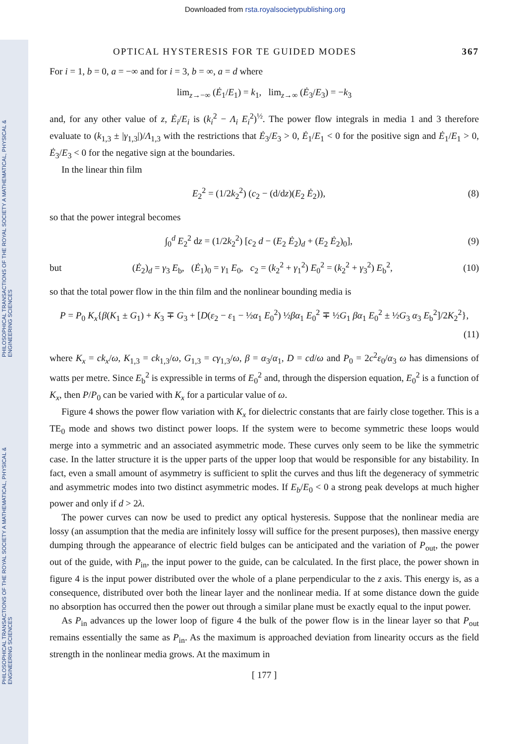PHILOSOPHICAL TRANSACTIONS OF THE ROYAL SOCIETY A MATHEMATICAL, PHYSICAL & ENGINEERING SCIENCES
PHILOSOPHICAL TRANSACTIONS OF THE ROYAL SOCIETY A MATHEMATICAL, PHYSICAL & ENGINEERING SCIENCES
Downloaded from rsta.royalsocietypublishing.org
OPTICAL HYSTERESIS FOR TE GUIDED MODES 367
For i = 1, b = 0, a = −∞ and for i = 3, b = ∞, a = d where
lim<sub>z→−∞</sub> (Ė<sub>1</sub>/E<sub>1</sub>) = k<sub>1</sub>, lim<sub>z→∞</sub> (Ė<sub>3</sub>/E<sub>3</sub>) = −k<sub>3</sub>
and, for any other value of z, Ė<sub>i</sub>/E<sub>i</sub> is (k<sub>i</sub><sup>2</sup> − Λ<sub>i</sub> E<sub>i</sub><sup>2</sup>)<sup>½</sup>. The power flow integrals in media 1 and 3 therefore evaluate to (k<sub>1,3</sub> ± |γ<sub>1,3</sub>|)/Λ<sub>1,3</sub> with the restrictions that Ė<sub>3</sub>/E<sub>3</sub> > 0, Ė<sub>1</sub>/E<sub>1</sub> < 0 for the positive sign and Ė<sub>1</sub>/E<sub>1</sub> > 0, Ė<sub>3</sub>/E<sub>3</sub> < 0 for the negative sign at the boundaries.
In the linear thin film
E<sub>2</sub><sup>2</sup> = (1/2k<sub>2</sub><sup>2</sup>) (c<sub>2</sub> − (d/dz)(E<sub>2</sub> Ė<sub>2</sub>)),
(8)
so that the power integral becomes
∫<sub>0</sub><sup>d</sup> E<sub>2</sub><sup>2</sup> dz = (1/2k<sub>2</sub><sup>2</sup>) [c<sub>2</sub> d − (E<sub>2</sub> Ė<sub>2</sub>)<sub>d</sub> + (E<sub>2</sub> Ė<sub>2</sub>)<sub>0</sub>],
(9)
but
(Ė<sub>2</sub>)<sub>d</sub> = γ<sub>3</sub> E<sub>b</sub>, (Ė<sub>1</sub>)<sub>0</sub> = γ<sub>1</sub> E<sub>0</sub>, c<sub>2</sub> = (k<sub>2</sub><sup>2</sup> + γ<sub>1</sub><sup>2</sup>) E<sub>0</sub><sup>2</sup> = (k<sub>2</sub><sup>2</sup> + γ<sub>3</sub><sup>2</sup>) E<sub>b</sub><sup>2</sup>,
(10)
so that the total power flow in the thin film and the nonlinear bounding media is
P = P<sub>0</sub> K<sub>x</sub>{β(K<sub>1</sub> ± G<sub>1</sub>) + K<sub>3</sub> ∓ G<sub>3</sub> + [D(ε<sub>2</sub> − ε<sub>1</sub> − ½α<sub>1</sub> E<sub>0</sub><sup>2</sup>) ½βα<sub>1</sub> E<sub>0</sub><sup>2</sup> ∓ ½G<sub>1</sub> βα<sub>1</sub> E<sub>0</sub><sup>2</sup> ± ½G<sub>3</sub> α<sub>3</sub> E<sub>b</sub><sup>2</sup>]/2K<sub>2</sub><sup>2</sup>},
(11)
where K<sub>x</sub> = ck<sub>x</sub>/ω, K<sub>1,3</sub> = ck<sub>1,3</sub>/ω, G<sub>1,3</sub> = cγ<sub>1,3</sub>/ω, β = α<sub>3</sub>/α<sub>1</sub>, D = cd/ω and P<sub>0</sub> = 2c<sup>2</sup>ε<sub>0</sub>/α<sub>3</sub> ω has dimensions of watts per metre. Since E<sub>b</sub><sup>2</sup> is expressible in terms of E<sub>0</sub><sup>2</sup> and, through the dispersion equation, E<sub>0</sub><sup>2</sup> is a function of K<sub>x</sub>, then P/P<sub>0</sub> can be varied with K<sub>x</sub> for a particular value of ω.
Figure 4 shows the power flow variation with K<sub>x</sub> for dielectric constants that are fairly close together. This is a TE<sub>0</sub> mode and shows two distinct power loops. If the system were to become symmetric these loops would merge into a symmetric and an associated asymmetric mode. These curves only seem to be like the symmetric case. In the latter structure it is the upper parts of the upper loop that would be responsible for any bistability. In fact, even a small amount of asymmetry is sufficient to split the curves and thus lift the degeneracy of symmetric and asymmetric modes into two distinct asymmetric modes. If E<sub>b</sub>/E<sub>0</sub> < 0 a strong peak develops at much higher power and only if d > 2λ.
The power curves can now be used to predict any optical hysteresis. Suppose that the nonlinear media are lossy (an assumption that the media are infinitely lossy will suffice for the present purposes), then massive energy dumping through the appearance of electric field bulges can be anticipated and the variation of P<sub>out</sub>, the power out of the guide, with P<sub>in</sub>, the input power to the guide, can be calculated. In the first place, the power shown in figure 4 is the input power distributed over the whole of a plane perpendicular to the z axis. This energy is, as a consequence, distributed over both the linear layer and the nonlinear media. If at some distance down the guide no absorption has occurred then the power out through a similar plane must be exactly equal to the input power.
As P<sub>in</sub> advances up the lower loop of figure 4 the bulk of the power flow is in the linear layer so that P<sub>out</sub> remains essentially the same as P<sub>in</sub>. As the maximum is approached deviation from linearity occurs as the field strength in the nonlinear media grows. At the maximum in
[ 177 ]